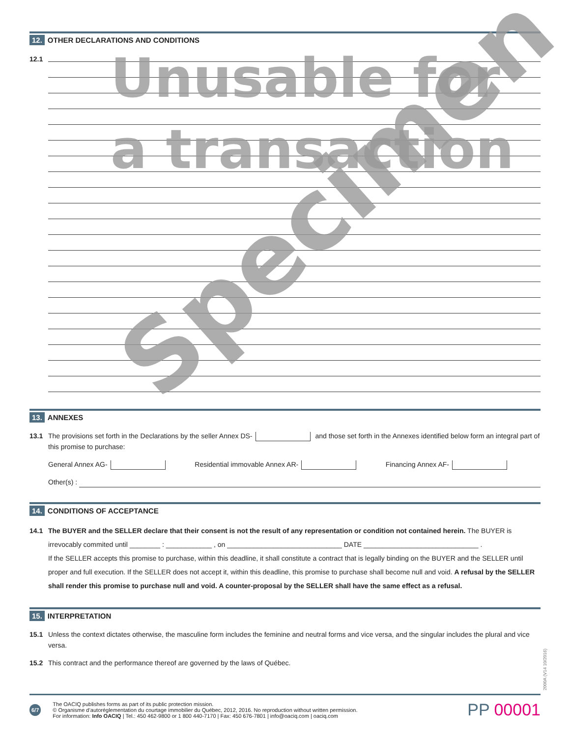12. OTHER DECLARATIONS AND CONDITIONS
12.1
13. ANNEXES
13.1 The provisions set forth in the Declarations by the seller Annex DS- and those set forth in the Annexes identified below form an integral part of this promise to purchase:
General Annex AG- Residential immovable Annex AR- Financing Annex AF-
Other(s) :
14. CONDITIONS OF ACCEPTANCE
14.1 The BUYER and the SELLER declare that their consent is not the result of any representation or condition not contained herein. The BUYER is irrevocably commited until ________ : ____________ , on ______________________________ DATE ______________________________ .
If the SELLER accepts this promise to purchase, within this deadline, it shall constitute a contract that is legally binding on the BUYER and the SELLER until proper and full execution. If the SELLER does not accept it, within this deadline, this promise to purchase shall become null and void. A refusal by the SELLER shall render this promise to purchase null and void. A counter-proposal by the SELLER shall have the same effect as a refusal.
15. INTERPRETATION
15.1 Unless the context dictates otherwise, the masculine form includes the feminine and neutral forms and vice versa, and the singular includes the plural and vice versa.
15.2 This contract and the performance thereof are governed by the laws of Québec.
6/7
The OACIQ publishes forms as part of its public protection mission.
© Organisme d’autoréglementation du courtage immobilier du Québec, 2012, 2016. No reproduction without written permission.
For information: Info OACIQ | Tel.: 450 462-9800 or 1 800 440-7170 | Fax: 450 676-7801 | info@oaciq.com | oaciq.com
PP 00001
2000A (V14 10/2016)
Unusable for
a transaction
Specimen